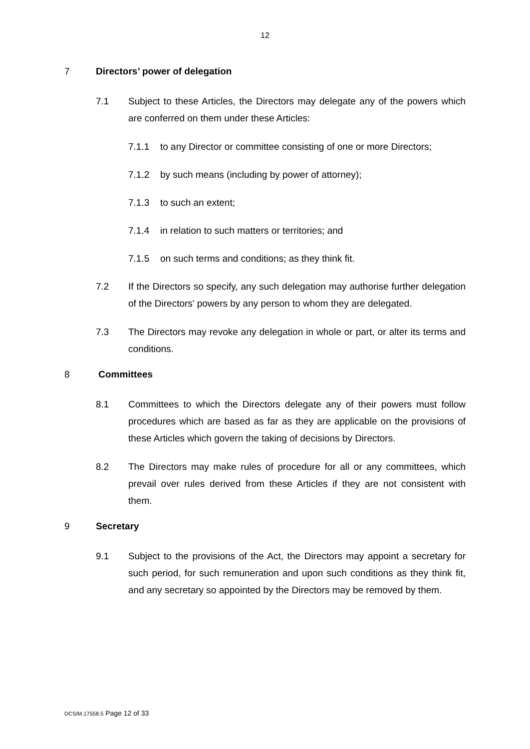12
7 Directors’ power of delegation
7.1 Subject to these Articles, the Directors may delegate any of the powers which are conferred on them under these Articles:
7.1.1 to any Director or committee consisting of one or more Directors;
7.1.2 by such means (including by power of attorney);
7.1.3 to such an extent;
7.1.4 in relation to such matters or territories; and
7.1.5 on such terms and conditions; as they think fit.
7.2 If the Directors so specify, any such delegation may authorise further delegation of the Directors' powers by any person to whom they are delegated.
7.3 The Directors may revoke any delegation in whole or part, or alter its terms and conditions.
8 Committees
8.1 Committees to which the Directors delegate any of their powers must follow procedures which are based as far as they are applicable on the provisions of these Articles which govern the taking of decisions by Directors.
8.2 The Directors may make rules of procedure for all or any committees, which prevail over rules derived from these Articles if they are not consistent with them.
9 Secretary
9.1 Subject to the provisions of the Act, the Directors may appoint a secretary for such period, for such remuneration and upon such conditions as they think fit, and any secretary so appointed by the Directors may be removed by them.
DCS/M.17558.5 Page 12 of 33